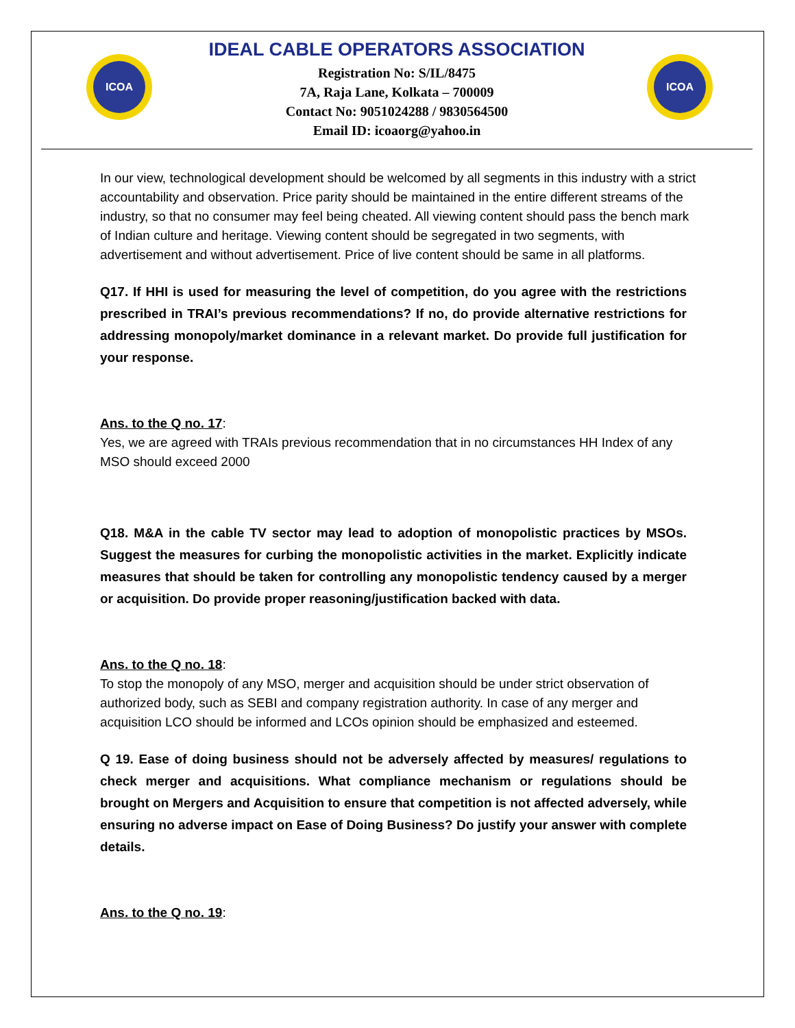ICOA
IDEAL CABLE OPERATORS ASSOCIATION
Registration No: S/IL/8475
7A, Raja Lane, Kolkata – 700009
Contact No: 9051024288 / 9830564500
Email ID: icoaorg@yahoo.in
ICOA
In our view, technological development should be welcomed by all segments in this industry with a strict accountability and observation. Price parity should be maintained in the entire different streams of the industry, so that no consumer may feel being cheated. All viewing content should pass the bench mark of Indian culture and heritage. Viewing content should be segregated in two segments, with advertisement and without advertisement. Price of live content should be same in all platforms.
Q17. If HHI is used for measuring the level of competition, do you agree with the restrictions prescribed in TRAI’s previous recommendations? If no, do provide alternative restrictions for addressing monopoly/market dominance in a relevant market. Do provide full justification for your response.
Ans. to the Q no. 17:
Yes, we are agreed with TRAIs previous recommendation that in no circumstances HH Index of any MSO should exceed 2000
Q18. M&A in the cable TV sector may lead to adoption of monopolistic practices by MSOs. Suggest the measures for curbing the monopolistic activities in the market. Explicitly indicate measures that should be taken for controlling any monopolistic tendency caused by a merger or acquisition. Do provide proper reasoning/justification backed with data.
Ans. to the Q no. 18:
To stop the monopoly of any MSO, merger and acquisition should be under strict observation of authorized body, such as SEBI and company registration authority. In case of any merger and acquisition LCO should be informed and LCOs opinion should be emphasized and esteemed.
Q 19. Ease of doing business should not be adversely affected by measures/ regulations to check merger and acquisitions. What compliance mechanism or regulations should be brought on Mergers and Acquisition to ensure that competition is not affected adversely, while ensuring no adverse impact on Ease of Doing Business? Do justify your answer with complete details.
Ans. to the Q no. 19: